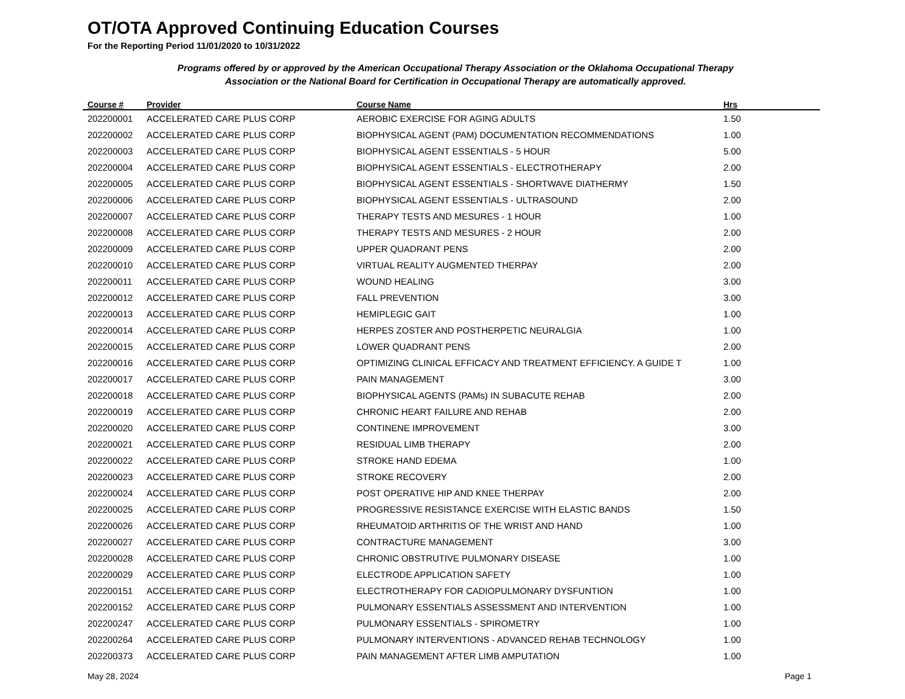OT/OTA Approved Continuing Education Courses
For the Reporting Period 11/01/2020 to 10/31/2022
Programs offered by or approved by the American Occupational Therapy Association or the Oklahoma Occupational Therapy Association or the National Board for Certification in Occupational Therapy are automatically approved.
| Course # | Provider | Course Name | Hrs |
| --- | --- | --- | --- |
| 202200001 | ACCELERATED CARE PLUS CORP | AEROBIC EXERCISE FOR AGING ADULTS | 1.50 |
| 202200002 | ACCELERATED CARE PLUS CORP | BIOPHYSICAL AGENT (PAM) DOCUMENTATION RECOMMENDATIONS | 1.00 |
| 202200003 | ACCELERATED CARE PLUS CORP | BIOPHYSICAL AGENT ESSENTIALS - 5 HOUR | 5.00 |
| 202200004 | ACCELERATED CARE PLUS CORP | BIOPHYSICAL AGENT ESSENTIALS - ELECTROTHERAPY | 2.00 |
| 202200005 | ACCELERATED CARE PLUS CORP | BIOPHYSICAL AGENT ESSENTIALS - SHORTWAVE DIATHERMY | 1.50 |
| 202200006 | ACCELERATED CARE PLUS CORP | BIOPHYSICAL AGENT ESSENTIALS - ULTRASOUND | 2.00 |
| 202200007 | ACCELERATED CARE PLUS CORP | THERAPY TESTS AND MESURES - 1 HOUR | 1.00 |
| 202200008 | ACCELERATED CARE PLUS CORP | THERAPY TESTS AND MESURES - 2 HOUR | 2.00 |
| 202200009 | ACCELERATED CARE PLUS CORP | UPPER QUADRANT PENS | 2.00 |
| 202200010 | ACCELERATED CARE PLUS CORP | VIRTUAL REALITY AUGMENTED THERPAY | 2.00 |
| 202200011 | ACCELERATED CARE PLUS CORP | WOUND HEALING | 3.00 |
| 202200012 | ACCELERATED CARE PLUS CORP | FALL PREVENTION | 3.00 |
| 202200013 | ACCELERATED CARE PLUS CORP | HEMIPLEGIC GAIT | 1.00 |
| 202200014 | ACCELERATED CARE PLUS CORP | HERPES ZOSTER AND POSTHERPETIC NEURALGIA | 1.00 |
| 202200015 | ACCELERATED CARE PLUS CORP | LOWER QUADRANT PENS | 2.00 |
| 202200016 | ACCELERATED CARE PLUS CORP | OPTIMIZING CLINICAL EFFICACY AND TREATMENT EFFICIENCY. A GUIDE T | 1.00 |
| 202200017 | ACCELERATED CARE PLUS CORP | PAIN MANAGEMENT | 3.00 |
| 202200018 | ACCELERATED CARE PLUS CORP | BIOPHYSICAL AGENTS (PAMs) IN SUBACUTE REHAB | 2.00 |
| 202200019 | ACCELERATED CARE PLUS CORP | CHRONIC HEART FAILURE AND REHAB | 2.00 |
| 202200020 | ACCELERATED CARE PLUS CORP | CONTINENE IMPROVEMENT | 3.00 |
| 202200021 | ACCELERATED CARE PLUS CORP | RESIDUAL LIMB THERAPY | 2.00 |
| 202200022 | ACCELERATED CARE PLUS CORP | STROKE HAND EDEMA | 1.00 |
| 202200023 | ACCELERATED CARE PLUS CORP | STROKE RECOVERY | 2.00 |
| 202200024 | ACCELERATED CARE PLUS CORP | POST OPERATIVE HIP AND KNEE THERPAY | 2.00 |
| 202200025 | ACCELERATED CARE PLUS CORP | PROGRESSIVE RESISTANCE EXERCISE WITH ELASTIC BANDS | 1.50 |
| 202200026 | ACCELERATED CARE PLUS CORP | RHEUMATOID ARTHRITIS OF THE WRIST AND HAND | 1.00 |
| 202200027 | ACCELERATED CARE PLUS CORP | CONTRACTURE MANAGEMENT | 3.00 |
| 202200028 | ACCELERATED CARE PLUS CORP | CHRONIC OBSTRUTIVE PULMONARY DISEASE | 1.00 |
| 202200029 | ACCELERATED CARE PLUS CORP | ELECTRODE APPLICATION SAFETY | 1.00 |
| 202200151 | ACCELERATED CARE PLUS CORP | ELECTROTHERAPY FOR CADIOPULMONARY DYSFUNTION | 1.00 |
| 202200152 | ACCELERATED CARE PLUS CORP | PULMONARY ESSENTIALS ASSESSMENT AND INTERVENTION | 1.00 |
| 202200247 | ACCELERATED CARE PLUS CORP | PULMONARY ESSENTIALS - SPIROMETRY | 1.00 |
| 202200264 | ACCELERATED CARE PLUS CORP | PULMONARY INTERVENTIONS - ADVANCED REHAB TECHNOLOGY | 1.00 |
| 202200373 | ACCELERATED CARE PLUS CORP | PAIN MANAGEMENT AFTER LIMB AMPUTATION | 1.00 |
May 28, 2024 Page 1